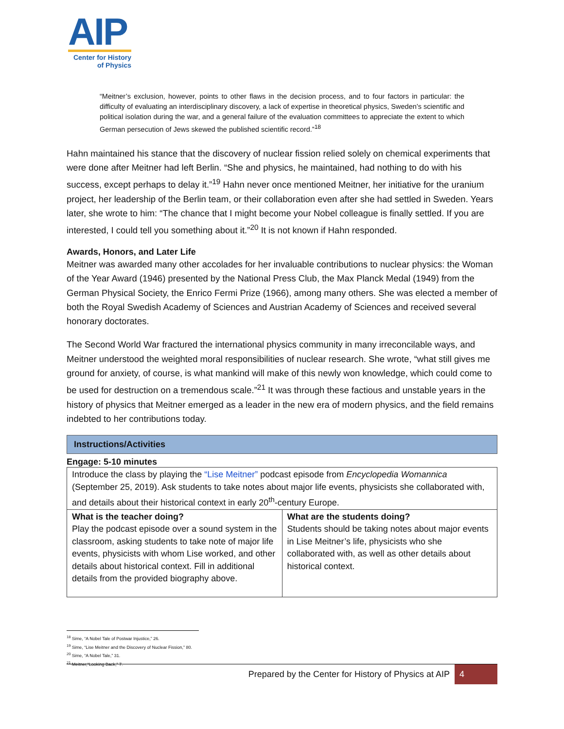AIP
Center for History
of Physics
“Meitner’s exclusion, however, points to other flaws in the decision process, and to four factors in particular: the difficulty of evaluating an interdisciplinary discovery, a lack of expertise in theoretical physics, Sweden’s scientific and political isolation during the war, and a general failure of the evaluation committees to appreciate the extent to which German persecution of Jews skewed the published scientific record.”<sup>18</sup>
Hahn maintained his stance that the discovery of nuclear fission relied solely on chemical experiments that were done after Meitner had left Berlin. “She and physics, he maintained, had nothing to do with his success, except perhaps to delay it.”<sup>19</sup> Hahn never once mentioned Meitner, her initiative for the uranium project, her leadership of the Berlin team, or their collaboration even after she had settled in Sweden. Years later, she wrote to him: “The chance that I might become your Nobel colleague is finally settled. If you are interested, I could tell you something about it.”<sup>20</sup> It is not known if Hahn responded.
Awards, Honors, and Later Life
Meitner was awarded many other accolades for her invaluable contributions to nuclear physics: the Woman of the Year Award (1946) presented by the National Press Club, the Max Planck Medal (1949) from the German Physical Society, the Enrico Fermi Prize (1966), among many others. She was elected a member of both the Royal Swedish Academy of Sciences and Austrian Academy of Sciences and received several honorary doctorates.
The Second World War fractured the international physics community in many irreconcilable ways, and Meitner understood the weighted moral responsibilities of nuclear research. She wrote, “what still gives me ground for anxiety, of course, is what mankind will make of this newly won knowledge, which could come to be used for destruction on a tremendous scale.”<sup>21</sup> It was through these factious and unstable years in the history of physics that Meitner emerged as a leader in the new era of modern physics, and the field remains indebted to her contributions today.
Instructions/Activities
Engage: 5-10 minutes
| Introduce the class by playing the “Lise Meitner” podcast episode from Encyclopedia Womannica (September 25, 2019). Ask students to take notes about major life events, physicists she collaborated with, and details about their historical context in early 20<sup>th</sup>-century Europe. | |
| What is the teacher doing? Play the podcast episode over a sound system in the classroom, asking students to take note of major life events, physicists with whom Lise worked, and other details about historical context. Fill in additional details from the provided biography above. | What are the students doing? Students should be taking notes about major events in Lise Meitner’s life, physicists who she collaborated with, as well as other details about historical context. |
<sup>18</sup> Sime, “A Nobel Tale of Postwar Injustice,” 26.
<sup>19</sup> Sime, “Lise Meitner and the Discovery of Nuclear Fission,” 80.
<sup>20</sup> Sime, “A Nobel Tale,” 31.
<sup>21</sup> Meitner,“Looking Back,” 7.
Prepared by the Center for History of Physics at AIP 4